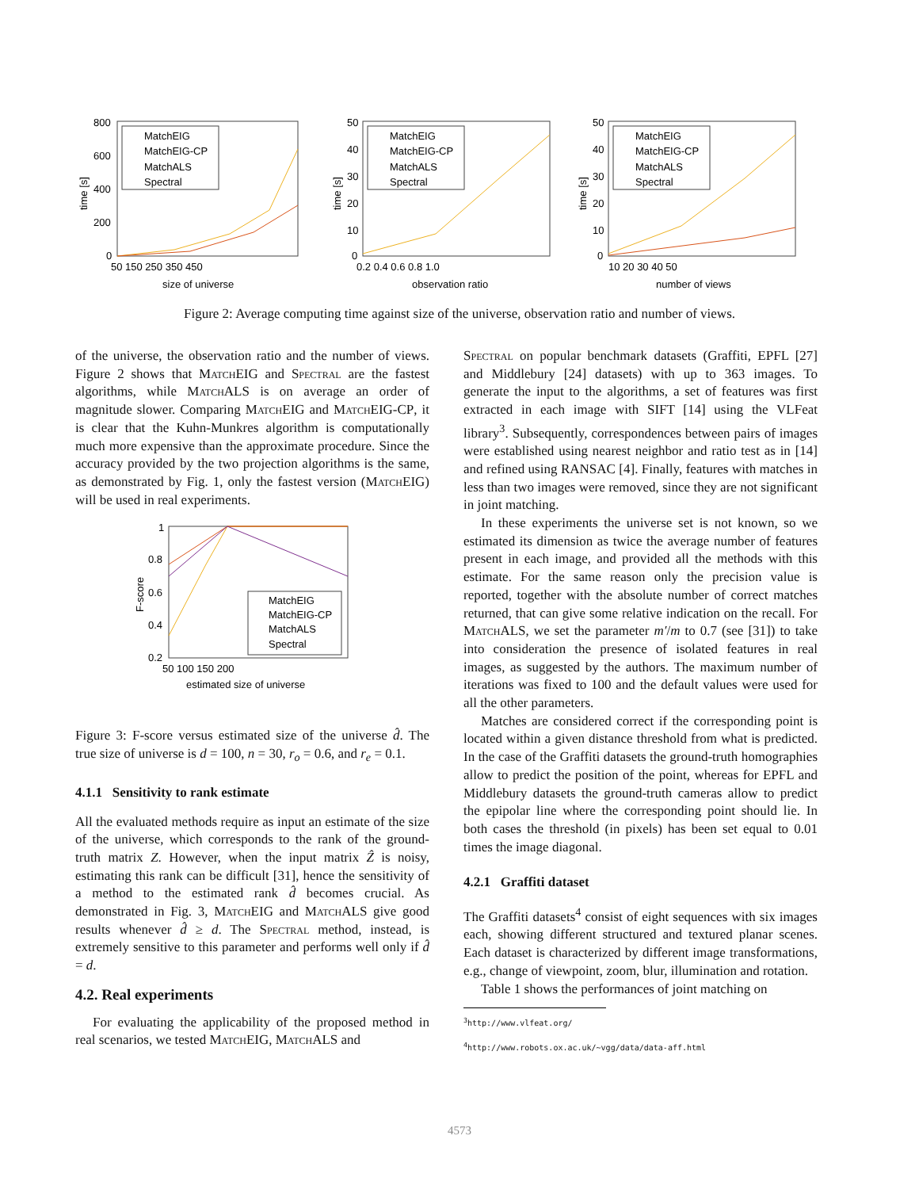800
600
400
200
0
50 150 250 350 450
size of universe
time [s]
MatchEIG
MatchEIG-CP
MatchALS
Spectral
50
40
30
20
10
0
0.2 0.4 0.6 0.8 1.0
observation ratio
time [s]
MatchEIG
MatchEIG-CP
MatchALS
Spectral
50
40
30
20
10
0
10 20 30 40 50
number of views
time [s]
MatchEIG
MatchEIG-CP
MatchALS
Spectral
Figure 2: Average computing time against size of the universe, observation ratio and number of views.
of the universe, the observation ratio and the number of views. Figure 2 shows that MatchEIG and Spectral are the fastest algorithms, while MatchALS is on average an order of magnitude slower. Comparing MatchEIG and MatchEIG-CP, it is clear that the Kuhn-Munkres algorithm is computationally much more expensive than the approximate procedure. Since the accuracy provided by the two projection algorithms is the same, as demonstrated by Fig. 1, only the fastest version (MatchEIG) will be used in real experiments.
1
0.8
0.6
0.4
0.2
50 100 150 200
estimated size of universe
F-score
MatchEIG
MatchEIG-CP
MatchALS
Spectral
Figure 3: F-score versus estimated size of the universe d̂. The true size of universe is d = 100, n = 30, r<sub>o</sub> = 0.6, and r<sub>e</sub> = 0.1.
4.1.1 Sensitivity to rank estimate
All the evaluated methods require as input an estimate of the size of the universe, which corresponds to the rank of the ground-truth matrix Z. However, when the input matrix Ẑ is noisy, estimating this rank can be difficult [31], hence the sensitivity of a method to the estimated rank d̂ becomes crucial. As demonstrated in Fig. 3, MatchEIG and MatchALS give good results whenever d̂ ≥ d. The Spectral method, instead, is extremely sensitive to this parameter and performs well only if d̂ = d.
4.2. Real experiments
For evaluating the applicability of the proposed method in real scenarios, we tested MatchEIG, MatchALS and
Spectral on popular benchmark datasets (Graffiti, EPFL [27] and Middlebury [24] datasets) with up to 363 images. To generate the input to the algorithms, a set of features was first extracted in each image with SIFT [14] using the VLFeat library<sup>3</sup>. Subsequently, correspondences between pairs of images were established using nearest neighbor and ratio test as in [14] and refined using RANSAC [4]. Finally, features with matches in less than two images were removed, since they are not significant in joint matching.
In these experiments the universe set is not known, so we estimated its dimension as twice the average number of features present in each image, and provided all the methods with this estimate. For the same reason only the precision value is reported, together with the absolute number of correct matches returned, that can give some relative indication on the recall. For MatchALS, we set the parameter m′/m to 0.7 (see [31]) to take into consideration the presence of isolated features in real images, as suggested by the authors. The maximum number of iterations was fixed to 100 and the default values were used for all the other parameters.
Matches are considered correct if the corresponding point is located within a given distance threshold from what is predicted. In the case of the Graffiti datasets the ground-truth homographies allow to predict the position of the point, whereas for EPFL and Middlebury datasets the ground-truth cameras allow to predict the epipolar line where the corresponding point should lie. In both cases the threshold (in pixels) has been set equal to 0.01 times the image diagonal.
4.2.1 Graffiti dataset
The Graffiti datasets<sup>4</sup> consist of eight sequences with six images each, showing different structured and textured planar scenes. Each dataset is characterized by different image transformations, e.g., change of viewpoint, zoom, blur, illumination and rotation.
Table 1 shows the performances of joint matching on
<sup>3</sup> http://www.vlfeat.org/
<sup>4</sup> http://www.robots.ox.ac.uk/~vgg/data/data-aff.html
4573